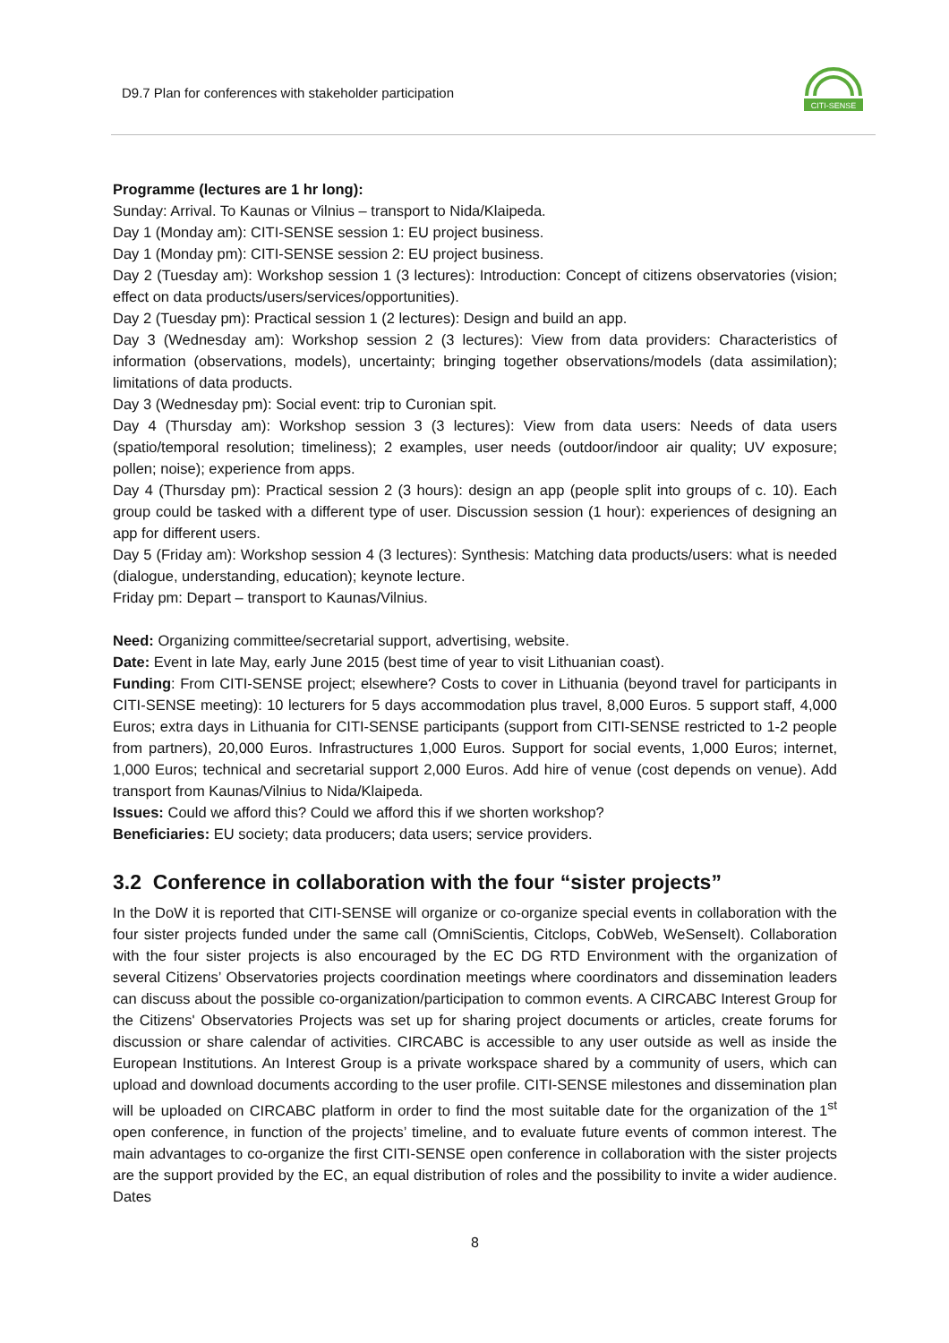D9.7 Plan for conferences with stakeholder participation
CITI-SENSE
Programme (lectures are 1 hr long):
Sunday: Arrival. To Kaunas or Vilnius – transport to Nida/Klaipeda.
Day 1 (Monday am): CITI-SENSE session 1: EU project business.
Day 1 (Monday pm): CITI-SENSE session 2: EU project business.
Day 2 (Tuesday am): Workshop session 1 (3 lectures): Introduction: Concept of citizens observatories (vision; effect on data products/users/services/opportunities).
Day 2 (Tuesday pm): Practical session 1 (2 lectures): Design and build an app.
Day 3 (Wednesday am): Workshop session 2 (3 lectures): View from data providers: Characteristics of information (observations, models), uncertainty; bringing together observations/models (data assimilation); limitations of data products.
Day 3 (Wednesday pm): Social event: trip to Curonian spit.
Day 4 (Thursday am): Workshop session 3 (3 lectures): View from data users: Needs of data users (spatio/temporal resolution; timeliness); 2 examples, user needs (outdoor/indoor air quality; UV exposure; pollen; noise); experience from apps.
Day 4 (Thursday pm): Practical session 2 (3 hours): design an app (people split into groups of c. 10). Each group could be tasked with a different type of user. Discussion session (1 hour): experiences of designing an app for different users.
Day 5 (Friday am): Workshop session 4 (3 lectures): Synthesis: Matching data products/users: what is needed (dialogue, understanding, education); keynote lecture.
Friday pm: Depart – transport to Kaunas/Vilnius.
Need: Organizing committee/secretarial support, advertising, website.
Date: Event in late May, early June 2015 (best time of year to visit Lithuanian coast).
Funding: From CITI-SENSE project; elsewhere? Costs to cover in Lithuania (beyond travel for participants in CITI-SENSE meeting): 10 lecturers for 5 days accommodation plus travel, 8,000 Euros. 5 support staff, 4,000 Euros; extra days in Lithuania for CITI-SENSE participants (support from CITI-SENSE restricted to 1-2 people from partners), 20,000 Euros. Infrastructures 1,000 Euros. Support for social events, 1,000 Euros; internet, 1,000 Euros; technical and secretarial support 2,000 Euros. Add hire of venue (cost depends on venue). Add transport from Kaunas/Vilnius to Nida/Klaipeda.
Issues: Could we afford this? Could we afford this if we shorten workshop?
Beneficiaries: EU society; data producers; data users; service providers.
3.2 Conference in collaboration with the four “sister projects”
In the DoW it is reported that CITI-SENSE will organize or co-organize special events in collaboration with the four sister projects funded under the same call (OmniScientis, Citclops, CobWeb, WeSenseIt). Collaboration with the four sister projects is also encouraged by the EC DG RTD Environment with the organization of several Citizens’ Observatories projects coordination meetings where coordinators and dissemination leaders can discuss about the possible co-organization/participation to common events. A CIRCABC Interest Group for the Citizens' Observatories Projects was set up for sharing project documents or articles, create forums for discussion or share calendar of activities. CIRCABC is accessible to any user outside as well as inside the European Institutions. An Interest Group is a private workspace shared by a community of users, which can upload and download documents according to the user profile. CITI-SENSE milestones and dissemination plan will be uploaded on CIRCABC platform in order to find the most suitable date for the organization of the 1<sup>st</sup> open conference, in function of the projects’ timeline, and to evaluate future events of common interest. The main advantages to co-organize the first CITI-SENSE open conference in collaboration with the sister projects are the support provided by the EC, an equal distribution of roles and the possibility to invite a wider audience. Dates
8